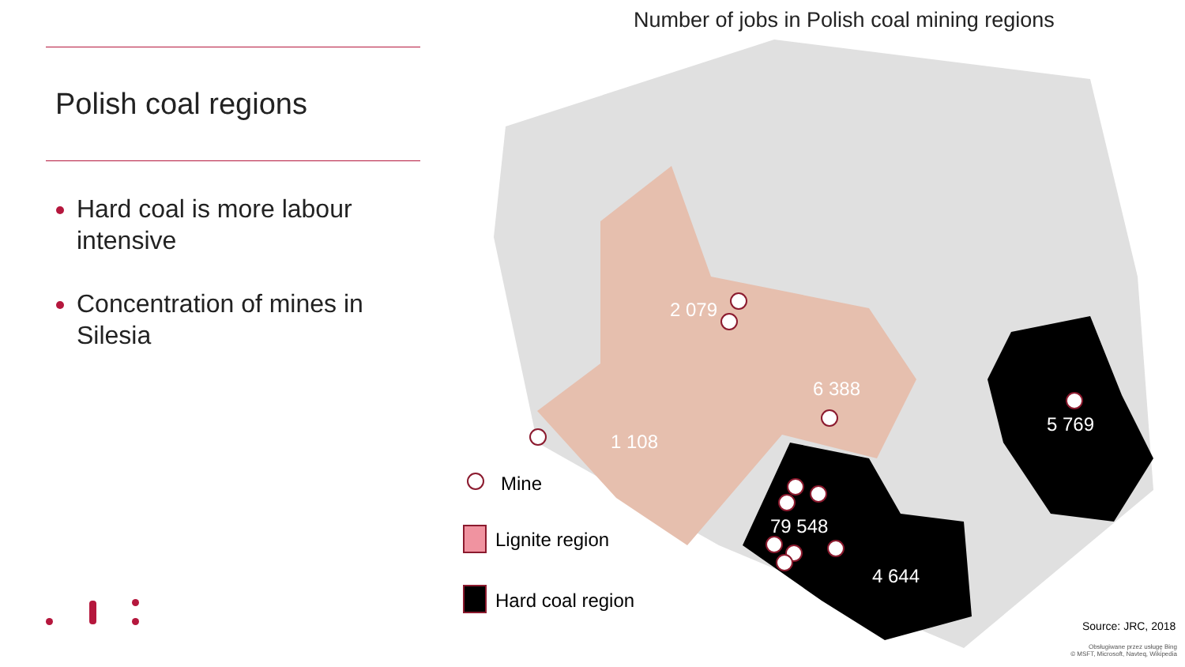Polish coal regions
Hard coal is more labour intensive
Concentration of mines in Silesia
Number of jobs in Polish coal mining regions
2 079
6 388
1 108
5 769
79 548
4 644
Mine
Lignite region
Hard coal region
Source: JRC, 2018
Obsługiwane przez usługę Bing
© MSFT, Microsoft, Navteq, Wikipedia